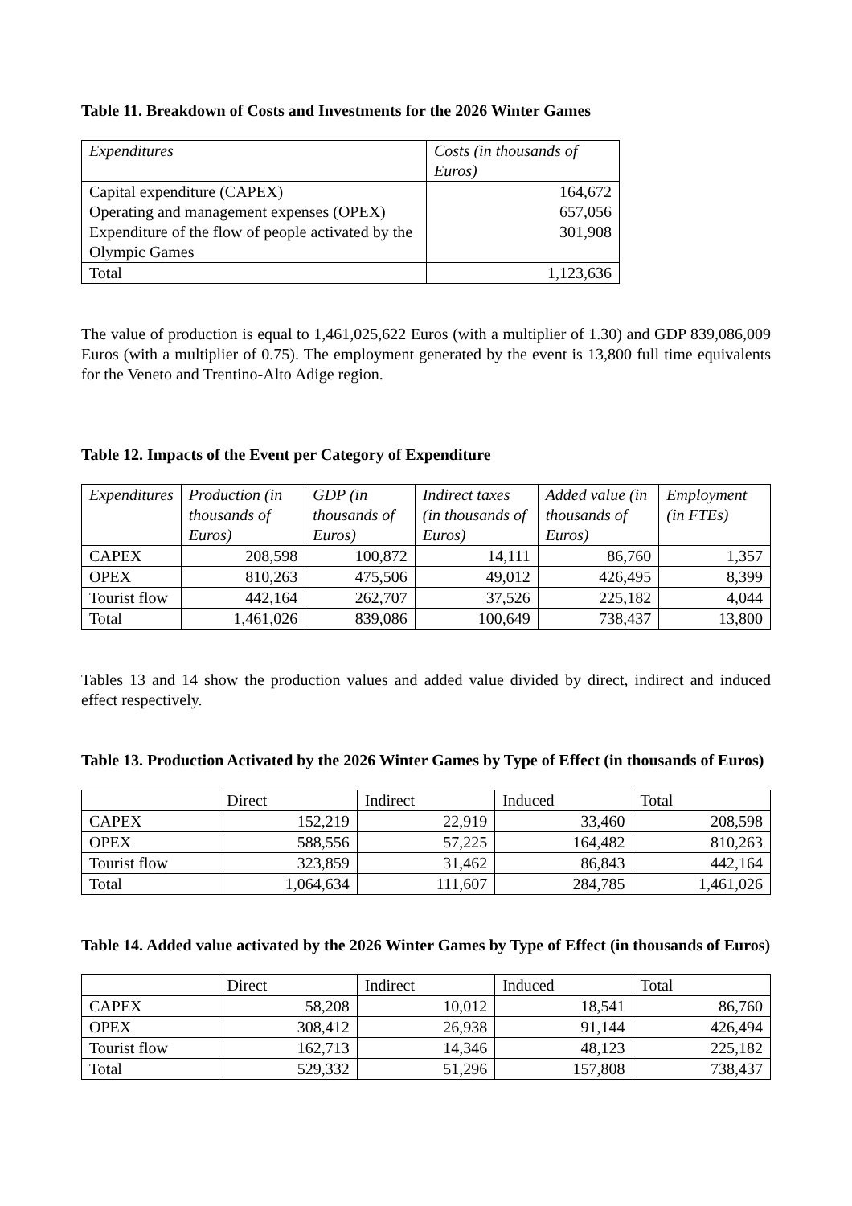Table 11. Breakdown of Costs and Investments for the 2026 Winter Games
| Expenditures | Costs (in thousands of Euros) |
| --- | --- |
| Capital expenditure (CAPEX) Operating and management expenses (OPEX) Expenditure of the flow of people activated by the Olympic Games | 164,672 657,056 301,908 |
| Total | 1,123,636 |
The value of production is equal to 1,461,025,622 Euros (with a multiplier of 1.30) and GDP 839,086,009 Euros (with a multiplier of 0.75). The employment generated by the event is 13,800 full time equivalents for the Veneto and Trentino-Alto Adige region.
Table 12. Impacts of the Event per Category of Expenditure
| Expenditures | Production (in thousands of Euros) | GDP (in thousands of Euros) | Indirect taxes (in thousands of Euros) | Added value (in thousands of Euros) | Employment (in FTEs) |
| --- | --- | --- | --- | --- | --- |
| CAPEX | 208,598 | 100,872 | 14,111 | 86,760 | 1,357 |
| OPEX | 810,263 | 475,506 | 49,012 | 426,495 | 8,399 |
| Tourist flow | 442,164 | 262,707 | 37,526 | 225,182 | 4,044 |
| Total | 1,461,026 | 839,086 | 100,649 | 738,437 | 13,800 |
Tables 13 and 14 show the production values and added value divided by direct, indirect and induced effect respectively.
Table 13. Production Activated by the 2026 Winter Games by Type of Effect (in thousands of Euros)
| | Direct | Indirect | Induced | Total |
| --- | --- | --- | --- | --- |
| CAPEX | 152,219 | 22,919 | 33,460 | 208,598 |
| OPEX | 588,556 | 57,225 | 164,482 | 810,263 |
| Tourist flow | 323,859 | 31,462 | 86,843 | 442,164 |
| Total | 1,064,634 | 111,607 | 284,785 | 1,461,026 |
Table 14. Added value activated by the 2026 Winter Games by Type of Effect (in thousands of Euros)
| | Direct | Indirect | Induced | Total |
| --- | --- | --- | --- | --- |
| CAPEX | 58,208 | 10,012 | 18,541 | 86,760 |
| OPEX | 308,412 | 26,938 | 91,144 | 426,494 |
| Tourist flow | 162,713 | 14,346 | 48,123 | 225,182 |
| Total | 529,332 | 51,296 | 157,808 | 738,437 |